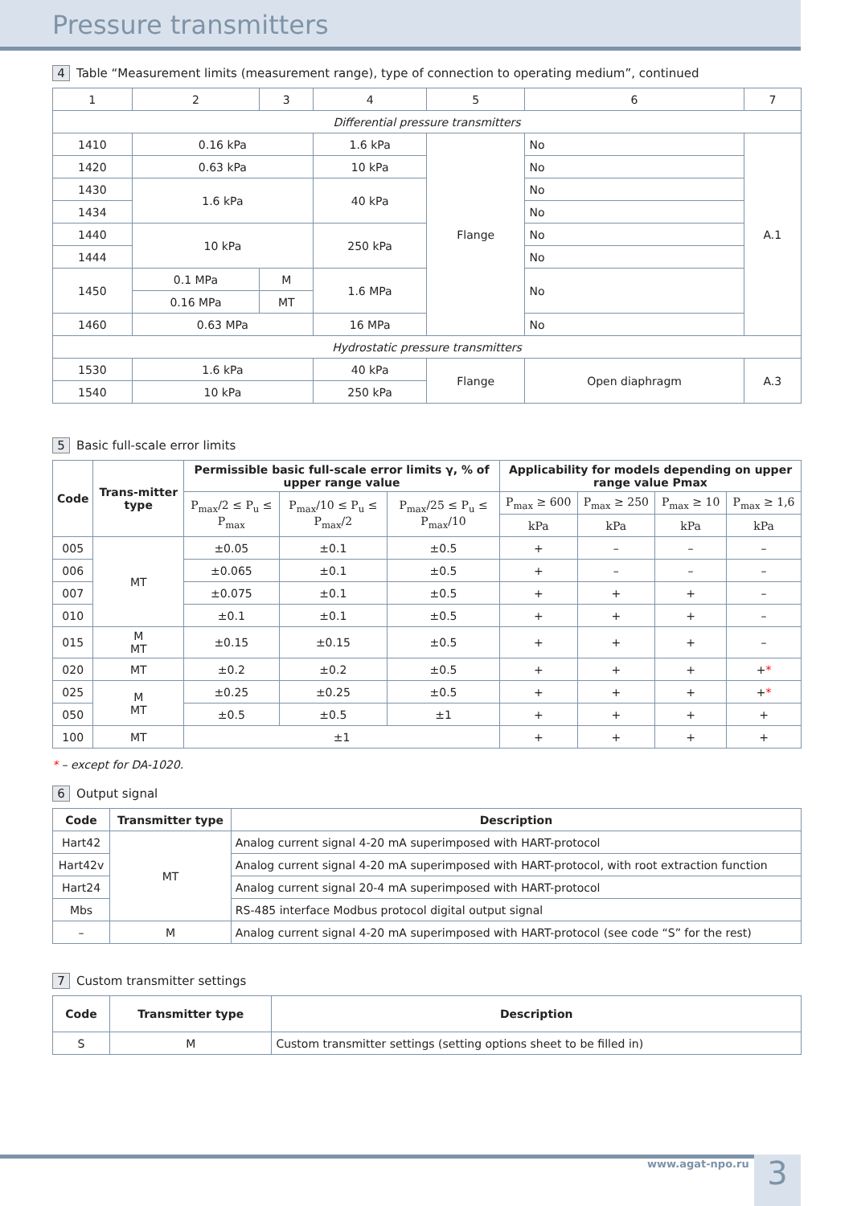Pressure transmitters
4 Table “Measurement limits (measurement range), type of connection to operating medium”, continued
| 1 | 2 | 3 | 4 | 5 | 6 | 7 |
| Differential pressure transmitters | | | | | | |
| 1410 | 0.16 kPa | | 1.6 kPa | Flange | No | A.1 |
| 1420 | 0.63 kPa | | 10 kPa | | No | |
| 1430 | 1.6 kPa | | 40 kPa | | No | |
| 1434 | | | | | No | |
| 1440 | 10 kPa | | 250 kPa | | No | |
| 1444 | | | | | No | |
| 1450 | 0.1 MPa | M | 1.6 MPa | | No | |
| | 0.16 MPa | MT | | | | |
| 1460 | 0.63 MPa | | 16 MPa | | No | |
| Hydrostatic pressure transmitters | | | | | | |
| 1530 | 1.6 kPa | | 40 kPa | Flange | Open diaphragm | A.3 |
| 1540 | 10 kPa | | 250 kPa | | | |
5 Basic full-scale error limits
| Code | Trans-mitter type | Permissible basic full-scale error limits γ, % of upper range value | | | Applicability for models depending on upper range value Pmax | | | |
| --- | --- | --- | --- | --- | --- | --- | --- | --- |
| | | P<sub>max</sub>/2 ≤ P<sub>u</sub> ≤ P<sub>max</sub> | P<sub>max</sub>/10 ≤ P<sub>u</sub> ≤ P<sub>max</sub>/2 | P<sub>max</sub>/25 ≤ P<sub>u</sub> ≤ P<sub>max</sub>/10 | P<sub>max</sub> ≥ 600 | P<sub>max</sub> ≥ 250 | P<sub>max</sub> ≥ 10 | P<sub>max</sub> ≥ 1,6 |
| | | | | | kPa | kPa | kPa | kPa |
| 005 | MT | ±0.05 | ±0.1 | ±0.5 | + | – | – | – |
| 006 | | ±0.065 | ±0.1 | ±0.5 | + | – | – | – |
| 007 | | ±0.075 | ±0.1 | ±0.5 | + | + | + | – |
| 010 | | ±0.1 | ±0.1 | ±0.5 | + | + | + | – |
| 015 | M MT | ±0.15 | ±0.15 | ±0.5 | + | + | + | – |
| 020 | MT | ±0.2 | ±0.2 | ±0.5 | + | + | + | + * |
| 025 | M MT | ±0.25 | ±0.25 | ±0.5 | + | + | + | + * |
| 050 | | ±0.5 | ±0.5 | ±1 | + | + | + | + |
| 100 | MT | ±1 | | | + | + | + | + |
* – except for DA-1020.
6 Output signal
| Code | Transmitter type | Description |
| --- | --- | --- |
| Hart42 | MT | Analog current signal 4-20 mA superimposed with HART-protocol |
| Hart42v | | Analog current signal 4-20 mA superimposed with HART-protocol, with root extraction function |
| Hart24 | | Analog current signal 20-4 mA superimposed with HART-protocol |
| Mbs | | RS-485 interface Modbus protocol digital output signal |
| – | M | Analog current signal 4-20 mA superimposed with HART-protocol (see code “S” for the rest) |
7 Custom transmitter settings
| Code | Transmitter type | Description |
| --- | --- | --- |
| S | M | Custom transmitter settings (setting options sheet to be filled in) |
www.agat-npo.ru 3